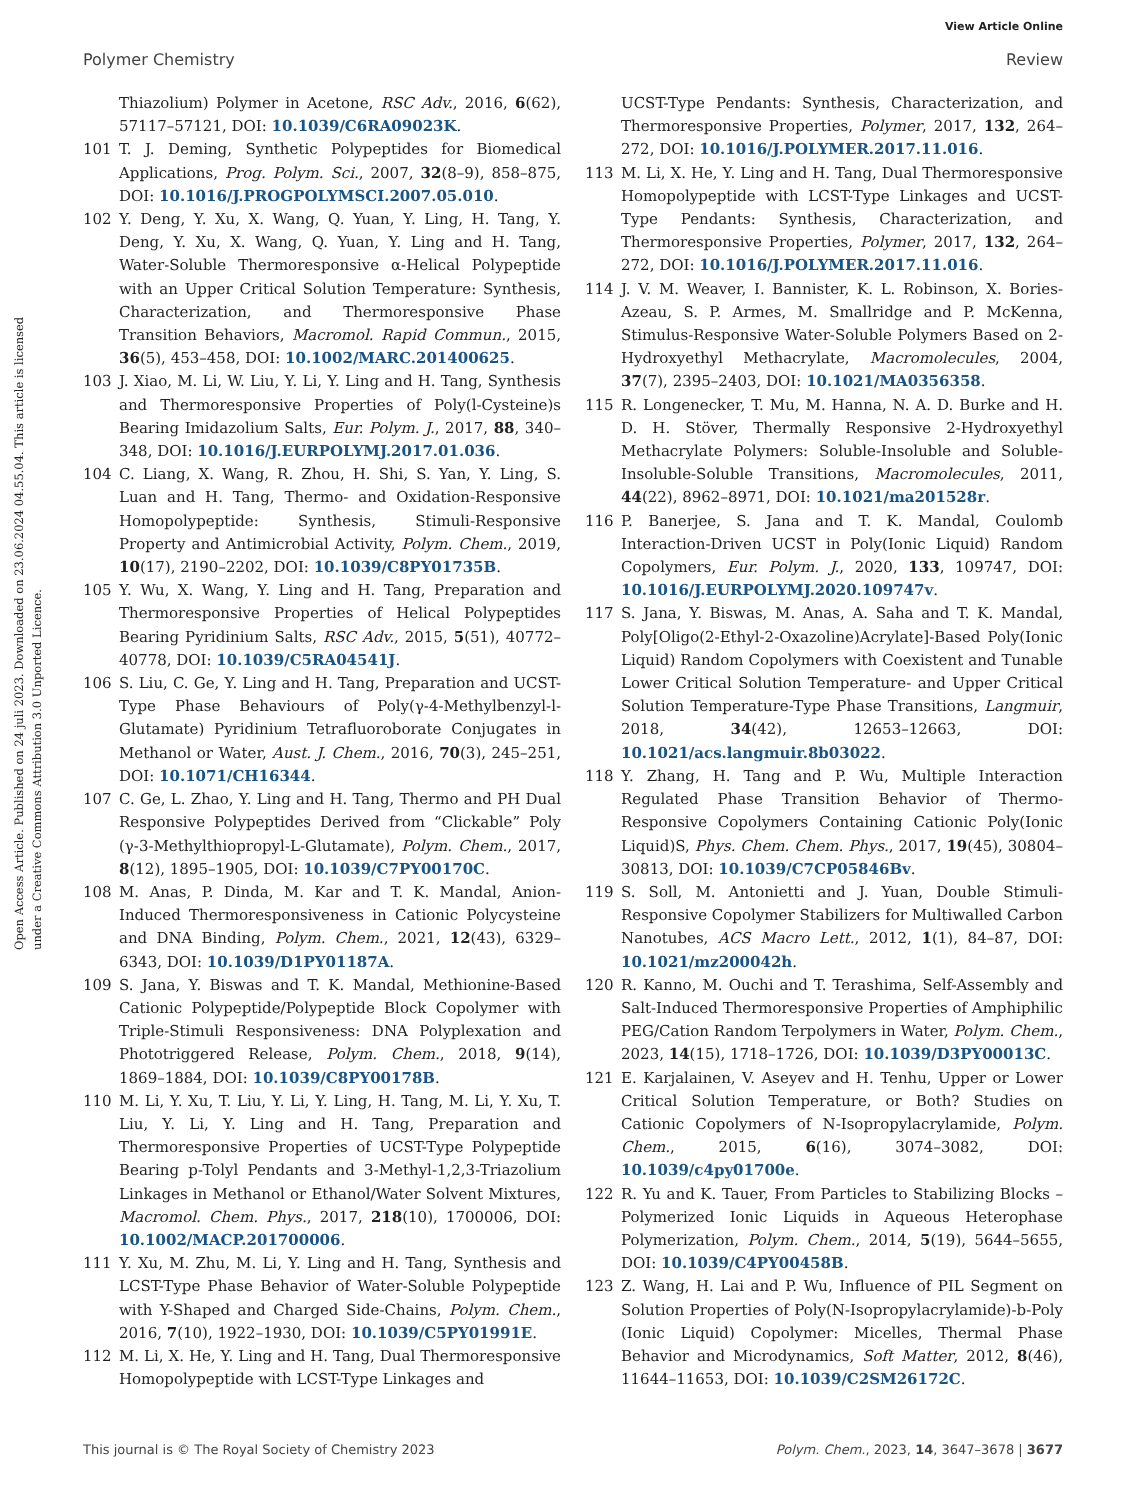View Article Online
Polymer Chemistry Review
Open Access Article. Published on 24 juli 2023. Downloaded on 23.06.2024 04.55.04. This article is licensed under a Creative Commons Attribution 3.0 Unported Licence.
Thiazolium) Polymer in Acetone, RSC Adv., 2016, 6(62), 57117–57121, DOI: 10.1039/C6RA09023K.
101 T. J. Deming, Synthetic Polypeptides for Biomedical Applications, Prog. Polym. Sci., 2007, 32(8–9), 858–875, DOI: 10.1016/J.PROGPOLYMSCI.2007.05.010.
102 Y. Deng, Y. Xu, X. Wang, Q. Yuan, Y. Ling, H. Tang, Y. Deng, Y. Xu, X. Wang, Q. Yuan, Y. Ling and H. Tang, Water-Soluble Thermoresponsive α-Helical Polypeptide with an Upper Critical Solution Temperature: Synthesis, Characterization, and Thermoresponsive Phase Transition Behaviors, Macromol. Rapid Commun., 2015, 36(5), 453–458, DOI: 10.1002/MARC.201400625.
103 J. Xiao, M. Li, W. Liu, Y. Li, Y. Ling and H. Tang, Synthesis and Thermoresponsive Properties of Poly(l-Cysteine)s Bearing Imidazolium Salts, Eur. Polym. J., 2017, 88, 340–348, DOI: 10.1016/J.EURPOLYMJ.2017.01.036.
104 C. Liang, X. Wang, R. Zhou, H. Shi, S. Yan, Y. Ling, S. Luan and H. Tang, Thermo- and Oxidation-Responsive Homopolypeptide: Synthesis, Stimuli-Responsive Property and Antimicrobial Activity, Polym. Chem., 2019, 10(17), 2190–2202, DOI: 10.1039/C8PY01735B.
105 Y. Wu, X. Wang, Y. Ling and H. Tang, Preparation and Thermoresponsive Properties of Helical Polypeptides Bearing Pyridinium Salts, RSC Adv., 2015, 5(51), 40772–40778, DOI: 10.1039/C5RA04541J.
106 S. Liu, C. Ge, Y. Ling and H. Tang, Preparation and UCST-Type Phase Behaviours of Poly(γ-4-Methylbenzyl-l-Glutamate) Pyridinium Tetrafluoroborate Conjugates in Methanol or Water, Aust. J. Chem., 2016, 70(3), 245–251, DOI: 10.1071/CH16344.
107 C. Ge, L. Zhao, Y. Ling and H. Tang, Thermo and PH Dual Responsive Polypeptides Derived from “Clickable” Poly (γ-3-Methylthiopropyl-L-Glutamate), Polym. Chem., 2017, 8(12), 1895–1905, DOI: 10.1039/C7PY00170C.
108 M. Anas, P. Dinda, M. Kar and T. K. Mandal, Anion-Induced Thermoresponsiveness in Cationic Polycysteine and DNA Binding, Polym. Chem., 2021, 12(43), 6329–6343, DOI: 10.1039/D1PY01187A.
109 S. Jana, Y. Biswas and T. K. Mandal, Methionine-Based Cationic Polypeptide/Polypeptide Block Copolymer with Triple-Stimuli Responsiveness: DNA Polyplexation and Phototriggered Release, Polym. Chem., 2018, 9(14), 1869–1884, DOI: 10.1039/C8PY00178B.
110 M. Li, Y. Xu, T. Liu, Y. Li, Y. Ling, H. Tang, M. Li, Y. Xu, T. Liu, Y. Li, Y. Ling and H. Tang, Preparation and Thermoresponsive Properties of UCST-Type Polypeptide Bearing p-Tolyl Pendants and 3-Methyl-1,2,3-Triazolium Linkages in Methanol or Ethanol/Water Solvent Mixtures, Macromol. Chem. Phys., 2017, 218(10), 1700006, DOI: 10.1002/MACP.201700006.
111 Y. Xu, M. Zhu, M. Li, Y. Ling and H. Tang, Synthesis and LCST-Type Phase Behavior of Water-Soluble Polypeptide with Y-Shaped and Charged Side-Chains, Polym. Chem., 2016, 7(10), 1922–1930, DOI: 10.1039/C5PY01991E.
112 M. Li, X. He, Y. Ling and H. Tang, Dual Thermoresponsive Homopolypeptide with LCST-Type Linkages and
UCST-Type Pendants: Synthesis, Characterization, and Thermoresponsive Properties, Polymer, 2017, 132, 264–272, DOI: 10.1016/J.POLYMER.2017.11.016.
113 M. Li, X. He, Y. Ling and H. Tang, Dual Thermoresponsive Homopolypeptide with LCST-Type Linkages and UCST-Type Pendants: Synthesis, Characterization, and Thermoresponsive Properties, Polymer, 2017, 132, 264–272, DOI: 10.1016/J.POLYMER.2017.11.016.
114 J. V. M. Weaver, I. Bannister, K. L. Robinson, X. Bories-Azeau, S. P. Armes, M. Smallridge and P. McKenna, Stimulus-Responsive Water-Soluble Polymers Based on 2-Hydroxyethyl Methacrylate, Macromolecules, 2004, 37(7), 2395–2403, DOI: 10.1021/MA0356358.
115 R. Longenecker, T. Mu, M. Hanna, N. A. D. Burke and H. D. H. Stöver, Thermally Responsive 2-Hydroxyethyl Methacrylate Polymers: Soluble-Insoluble and Soluble-Insoluble-Soluble Transitions, Macromolecules, 2011, 44(22), 8962–8971, DOI: 10.1021/ma201528r.
116 P. Banerjee, S. Jana and T. K. Mandal, Coulomb Interaction-Driven UCST in Poly(Ionic Liquid) Random Copolymers, Eur. Polym. J., 2020, 133, 109747, DOI: 10.1016/J.EURPOLYMJ.2020.109747v.
117 S. Jana, Y. Biswas, M. Anas, A. Saha and T. K. Mandal, Poly[Oligo(2-Ethyl-2-Oxazoline)Acrylate]-Based Poly(Ionic Liquid) Random Copolymers with Coexistent and Tunable Lower Critical Solution Temperature- and Upper Critical Solution Temperature-Type Phase Transitions, Langmuir, 2018, 34(42), 12653–12663, DOI: 10.1021/acs.langmuir.8b03022.
118 Y. Zhang, H. Tang and P. Wu, Multiple Interaction Regulated Phase Transition Behavior of Thermo-Responsive Copolymers Containing Cationic Poly(Ionic Liquid)S, Phys. Chem. Chem. Phys., 2017, 19(45), 30804–30813, DOI: 10.1039/C7CP05846Bv.
119 S. Soll, M. Antonietti and J. Yuan, Double Stimuli-Responsive Copolymer Stabilizers for Multiwalled Carbon Nanotubes, ACS Macro Lett., 2012, 1(1), 84–87, DOI: 10.1021/mz200042h.
120 R. Kanno, M. Ouchi and T. Terashima, Self-Assembly and Salt-Induced Thermoresponsive Properties of Amphiphilic PEG/Cation Random Terpolymers in Water, Polym. Chem., 2023, 14(15), 1718–1726, DOI: 10.1039/D3PY00013C.
121 E. Karjalainen, V. Aseyev and H. Tenhu, Upper or Lower Critical Solution Temperature, or Both? Studies on Cationic Copolymers of N-Isopropylacrylamide, Polym. Chem., 2015, 6(16), 3074–3082, DOI: 10.1039/c4py01700e.
122 R. Yu and K. Tauer, From Particles to Stabilizing Blocks – Polymerized Ionic Liquids in Aqueous Heterophase Polymerization, Polym. Chem., 2014, 5(19), 5644–5655, DOI: 10.1039/C4PY00458B.
123 Z. Wang, H. Lai and P. Wu, Influence of PIL Segment on Solution Properties of Poly(N-Isopropylacrylamide)-b-Poly (Ionic Liquid) Copolymer: Micelles, Thermal Phase Behavior and Microdynamics, Soft Matter, 2012, 8(46), 11644–11653, DOI: 10.1039/C2SM26172C.
This journal is © The Royal Society of Chemistry 2023 Polym. Chem., 2023, 14, 3647–3678 | 3677